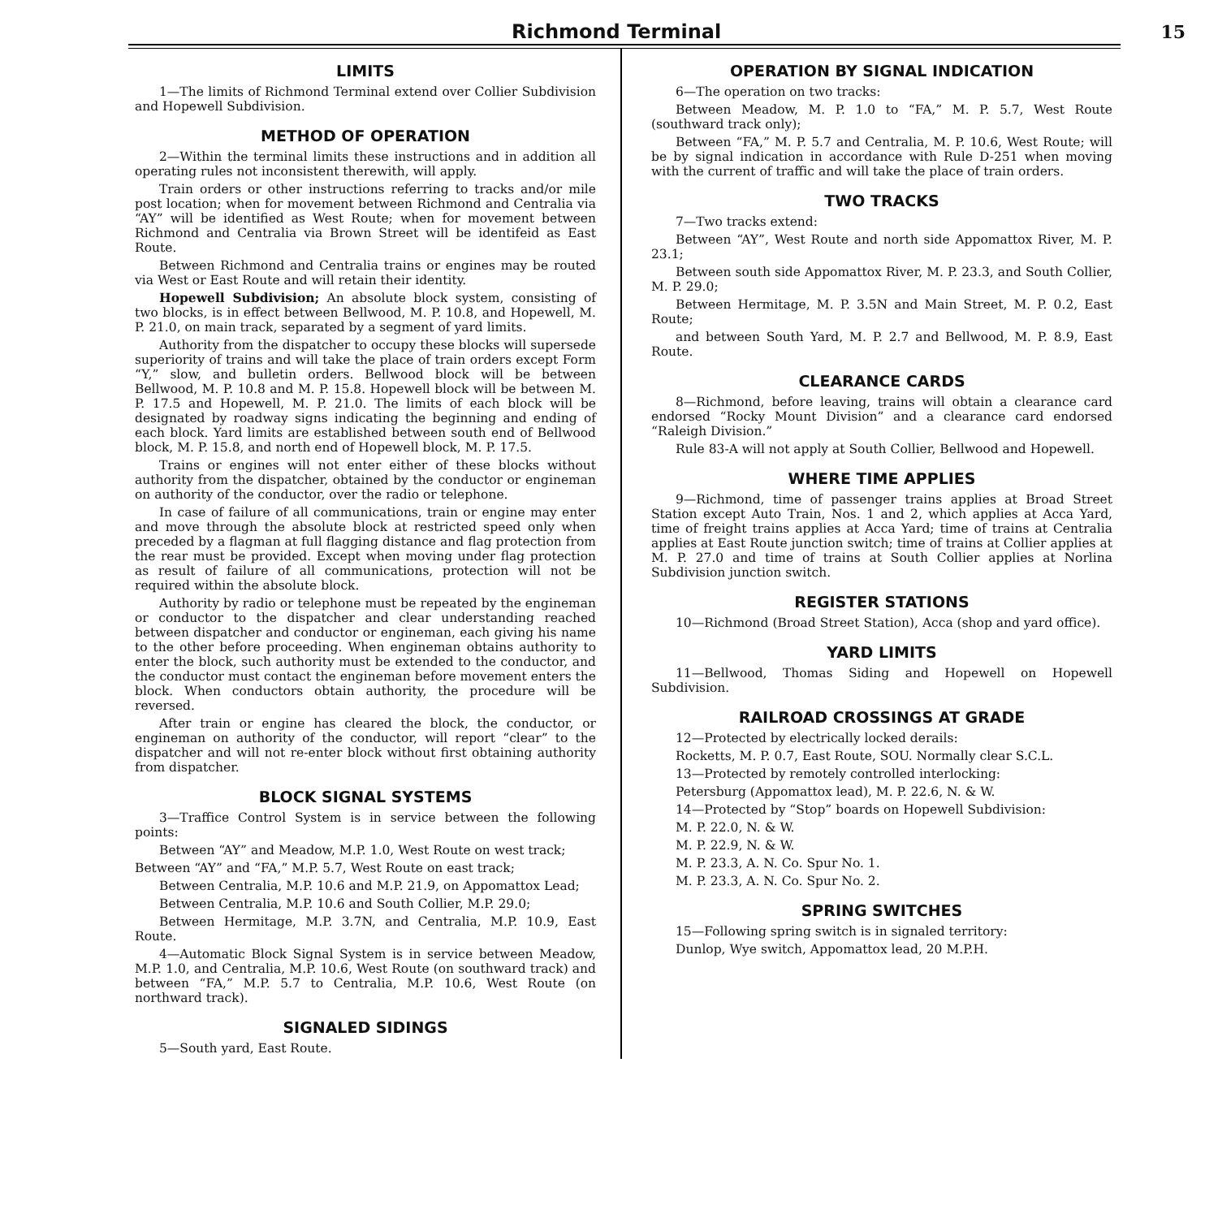Richmond Terminal
15
LIMITS
1—The limits of Richmond Terminal extend over Collier Subdivision and Hopewell Subdivision.
METHOD OF OPERATION
2—Within the terminal limits these instructions and in addition all operating rules not inconsistent therewith, will apply.
Train orders or other instructions referring to tracks and/or mile post location; when for movement between Richmond and Centralia via “AY” will be identified as West Route; when for movement between Richmond and Centralia via Brown Street will be identifeid as East Route.
Between Richmond and Centralia trains or engines may be routed via West or East Route and will retain their identity.
Hopewell Subdivision; An absolute block system, consisting of two blocks, is in effect between Bellwood, M. P. 10.8, and Hopewell, M. P. 21.0, on main track, separated by a segment of yard limits.
Authority from the dispatcher to occupy these blocks will supersede superiority of trains and will take the place of train orders except Form “Y,” slow, and bulletin orders. Bellwood block will be between Bellwood, M. P. 10.8 and M. P. 15.8. Hopewell block will be between M. P. 17.5 and Hopewell, M. P. 21.0. The limits of each block will be designated by roadway signs indicating the beginning and ending of each block. Yard limits are established between south end of Bellwood block, M. P. 15.8, and north end of Hopewell block, M. P. 17.5.
Trains or engines will not enter either of these blocks without authority from the dispatcher, obtained by the conductor or engineman on authority of the conductor, over the radio or telephone.
In case of failure of all communications, train or engine may enter and move through the absolute block at restricted speed only when preceded by a flagman at full flagging distance and flag protection from the rear must be provided. Except when moving under flag protection as result of failure of all communications, protection will not be required within the absolute block.
Authority by radio or telephone must be repeated by the engineman or conductor to the dispatcher and clear understanding reached between dispatcher and conductor or engineman, each giving his name to the other before proceeding. When engineman obtains authority to enter the block, such authority must be extended to the conductor, and the conductor must contact the engineman before movement enters the block. When conductors obtain authority, the procedure will be reversed.
After train or engine has cleared the block, the conductor, or engineman on authority of the conductor, will report “clear” to the dispatcher and will not re-enter block without first obtaining authority from dispatcher.
BLOCK SIGNAL SYSTEMS
3—Traffice Control System is in service between the following points:
Between “AY” and Meadow, M.P. 1.0, West Route on west track;
Between “AY” and “FA,” M.P. 5.7, West Route on east track;
Between Centralia, M.P. 10.6 and M.P. 21.9, on Appomattox Lead;
Between Centralia, M.P. 10.6 and South Collier, M.P. 29.0;
Between Hermitage, M.P. 3.7N, and Centralia, M.P. 10.9, East Route.
4—Automatic Block Signal System is in service between Meadow, M.P. 1.0, and Centralia, M.P. 10.6, West Route (on southward track) and between “FA,” M.P. 5.7 to Centralia, M.P. 10.6, West Route (on northward track).
SIGNALED SIDINGS
5—South yard, East Route.
OPERATION BY SIGNAL INDICATION
6—The operation on two tracks:
Between Meadow, M. P. 1.0 to “FA,” M. P. 5.7, West Route (southward track only);
Between “FA,” M. P. 5.7 and Centralia, M. P. 10.6, West Route; will be by signal indication in accordance with Rule D-251 when moving with the current of traffic and will take the place of train orders.
TWO TRACKS
7—Two tracks extend:
Between “AY”, West Route and north side Appomattox River, M. P. 23.1;
Between south side Appomattox River, M. P. 23.3, and South Collier, M. P. 29.0;
Between Hermitage, M. P. 3.5N and Main Street, M. P. 0.2, East Route;
and between South Yard, M. P. 2.7 and Bellwood, M. P. 8.9, East Route.
CLEARANCE CARDS
8—Richmond, before leaving, trains will obtain a clearance card endorsed “Rocky Mount Division” and a clearance card endorsed “Raleigh Division.”
Rule 83-A will not apply at South Collier, Bellwood and Hopewell.
WHERE TIME APPLIES
9—Richmond, time of passenger trains applies at Broad Street Station except Auto Train, Nos. 1 and 2, which applies at Acca Yard, time of freight trains applies at Acca Yard; time of trains at Centralia applies at East Route junction switch; time of trains at Collier applies at M. P. 27.0 and time of trains at South Collier applies at Norlina Subdivision junction switch.
REGISTER STATIONS
10—Richmond (Broad Street Station), Acca (shop and yard office).
YARD LIMITS
11—Bellwood, Thomas Siding and Hopewell on Hopewell Subdivision.
RAILROAD CROSSINGS AT GRADE
12—Protected by electrically locked derails:
Rocketts, M. P. 0.7, East Route, SOU. Normally clear S.C.L.
13—Protected by remotely controlled interlocking:
Petersburg (Appomattox lead), M. P. 22.6, N. & W.
14—Protected by “Stop” boards on Hopewell Subdivision:
M. P. 22.0, N. & W.
M. P. 22.9, N. & W.
M. P. 23.3, A. N. Co. Spur No. 1.
M. P. 23.3, A. N. Co. Spur No. 2.
SPRING SWITCHES
15—Following spring switch is in signaled territory:
Dunlop, Wye switch, Appomattox lead, 20 M.P.H.